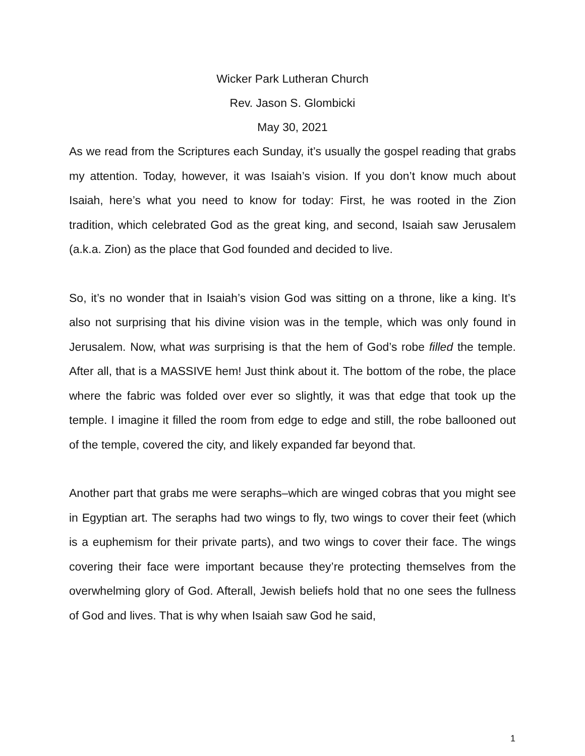Wicker Park Lutheran Church
Rev. Jason S. Glombicki
May 30, 2021
As we read from the Scriptures each Sunday, it’s usually the gospel reading that grabs my attention. Today, however, it was Isaiah’s vision. If you don’t know much about Isaiah, here’s what you need to know for today: First, he was rooted in the Zion tradition, which celebrated God as the great king, and second, Isaiah saw Jerusalem (a.k.a. Zion) as the place that God founded and decided to live.
So, it’s no wonder that in Isaiah’s vision God was sitting on a throne, like a king. It’s also not surprising that his divine vision was in the temple, which was only found in Jerusalem. Now, what was surprising is that the hem of God’s robe filled the temple. After all, that is a MASSIVE hem! Just think about it. The bottom of the robe, the place where the fabric was folded over ever so slightly, it was that edge that took up the temple. I imagine it filled the room from edge to edge and still, the robe ballooned out of the temple, covered the city, and likely expanded far beyond that.
Another part that grabs me were seraphs–which are winged cobras that you might see in Egyptian art. The seraphs had two wings to fly, two wings to cover their feet (which is a euphemism for their private parts), and two wings to cover their face. The wings covering their face were important because they’re protecting themselves from the overwhelming glory of God. Afterall, Jewish beliefs hold that no one sees the fullness of God and lives. That is why when Isaiah saw God he said,
1